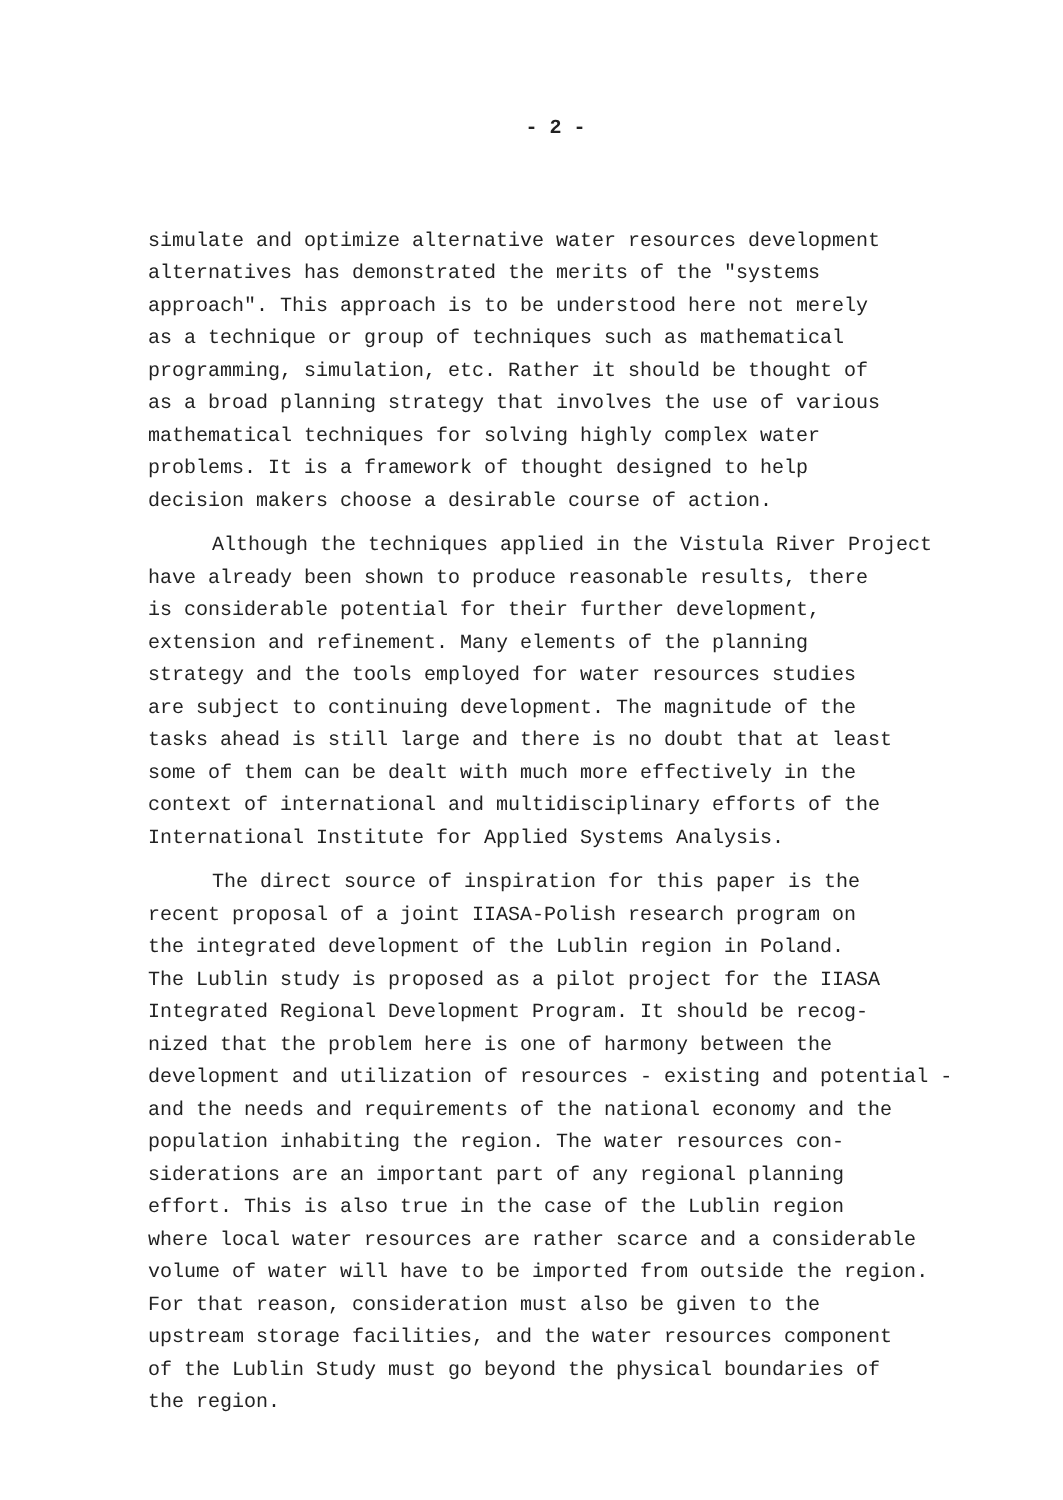- 2 -
simulate and optimize alternative water resources development alternatives has demonstrated the merits of the "systems approach". This approach is to be understood here not merely as a technique or group of techniques such as mathematical programming, simulation, etc. Rather it should be thought of as a broad planning strategy that involves the use of various mathematical techniques for solving highly complex water problems. It is a framework of thought designed to help decision makers choose a desirable course of action.
Although the techniques applied in the Vistula River Project have already been shown to produce reasonable results, there is considerable potential for their further development, extension and refinement. Many elements of the planning strategy and the tools employed for water resources studies are subject to continuing development. The magnitude of the tasks ahead is still large and there is no doubt that at least some of them can be dealt with much more effectively in the context of international and multidisciplinary efforts of the International Institute for Applied Systems Analysis.
The direct source of inspiration for this paper is the recent proposal of a joint IIASA-Polish research program on the integrated development of the Lublin region in Poland. The Lublin study is proposed as a pilot project for the IIASA Integrated Regional Development Program. It should be recog- nized that the problem here is one of harmony between the development and utilization of resources - existing and potential - and the needs and requirements of the national economy and the population inhabiting the region. The water resources con- siderations are an important part of any regional planning effort. This is also true in the case of the Lublin region where local water resources are rather scarce and a considerable volume of water will have to be imported from outside the region. For that reason, consideration must also be given to the upstream storage facilities, and the water resources component of the Lublin Study must go beyond the physical boundaries of the region.